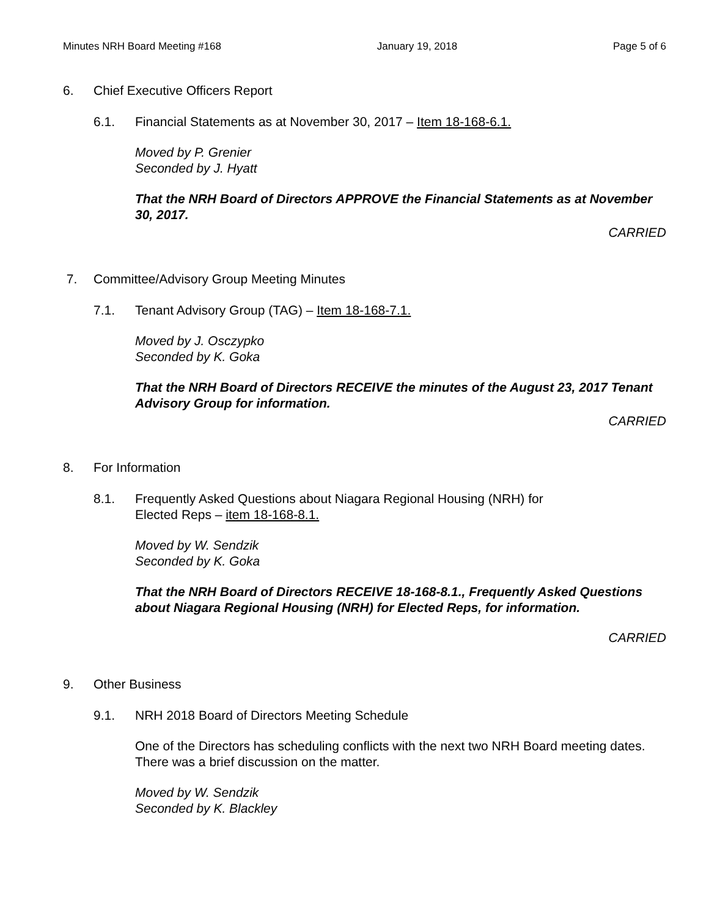Minutes NRH Board Meeting #168 January 19, 2018 Page 5 of 6
6. Chief Executive Officers Report
6.1. Financial Statements as at November 30, 2017 – Item 18-168-6.1.
Moved by P. Grenier
Seconded by J. Hyatt
That the NRH Board of Directors APPROVE the Financial Statements as at November 30, 2017.
CARRIED
7. Committee/Advisory Group Meeting Minutes
7.1. Tenant Advisory Group (TAG) – Item 18-168-7.1.
Moved by J. Osczypko
Seconded by K. Goka
That the NRH Board of Directors RECEIVE the minutes of the August 23, 2017 Tenant Advisory Group for information.
CARRIED
8. For Information
8.1. Frequently Asked Questions about Niagara Regional Housing (NRH) for
Elected Reps – item 18-168-8.1.
Moved by W. Sendzik
Seconded by K. Goka
That the NRH Board of Directors RECEIVE 18-168-8.1., Frequently Asked Questions about Niagara Regional Housing (NRH) for Elected Reps, for information.
CARRIED
9. Other Business
9.1. NRH 2018 Board of Directors Meeting Schedule
One of the Directors has scheduling conflicts with the next two NRH Board meeting dates. There was a brief discussion on the matter.
Moved by W. Sendzik
Seconded by K. Blackley